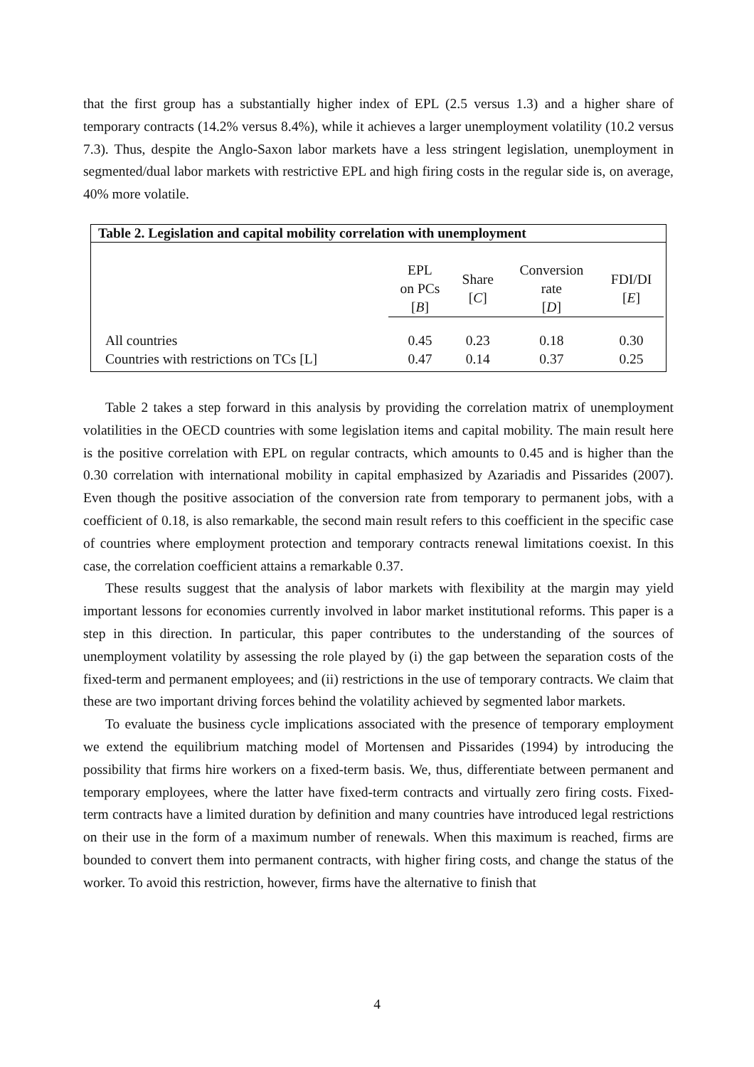that the first group has a substantially higher index of EPL (2.5 versus 1.3) and a higher share of temporary contracts (14.2% versus 8.4%), while it achieves a larger unemployment volatility (10.2 versus 7.3). Thus, despite the Anglo-Saxon labor markets have a less stringent legislation, unemployment in segmented/dual labor markets with restrictive EPL and high firing costs in the regular side is, on average, 40% more volatile.
Table 2. Legislation and capital mobility correlation with unemployment
| | EPL on PCs [ B ] | Share [ C ] | Conversion rate [ D ] | FDI/DI [ E ] |
| --- | --- | --- | --- | --- |
| All countries | 0.45 | 0.23 | 0.18 | 0.30 |
| Countries with restrictions on TCs [L] | 0.47 | 0.14 | 0.37 | 0.25 |
Table 2 takes a step forward in this analysis by providing the correlation matrix of unemployment volatilities in the OECD countries with some legislation items and capital mobility. The main result here is the positive correlation with EPL on regular contracts, which amounts to 0.45 and is higher than the 0.30 correlation with international mobility in capital emphasized by Azariadis and Pissarides (2007). Even though the positive association of the conversion rate from temporary to permanent jobs, with a coefficient of 0.18, is also remarkable, the second main result refers to this coefficient in the specific case of countries where employment protection and temporary contracts renewal limitations coexist. In this case, the correlation coefficient attains a remarkable 0.37.
These results suggest that the analysis of labor markets with flexibility at the margin may yield important lessons for economies currently involved in labor market institutional reforms. This paper is a step in this direction. In particular, this paper contributes to the understanding of the sources of unemployment volatility by assessing the role played by (i) the gap between the separation costs of the fixed-term and permanent employees; and (ii) restrictions in the use of temporary contracts. We claim that these are two important driving forces behind the volatility achieved by segmented labor markets.
To evaluate the business cycle implications associated with the presence of temporary employment we extend the equilibrium matching model of Mortensen and Pissarides (1994) by introducing the possibility that firms hire workers on a fixed-term basis. We, thus, differentiate between permanent and temporary employees, where the latter have fixed-term contracts and virtually zero firing costs. Fixed-term contracts have a limited duration by definition and many countries have introduced legal restrictions on their use in the form of a maximum number of renewals. When this maximum is reached, firms are bounded to convert them into permanent contracts, with higher firing costs, and change the status of the worker. To avoid this restriction, however, firms have the alternative to finish that
4